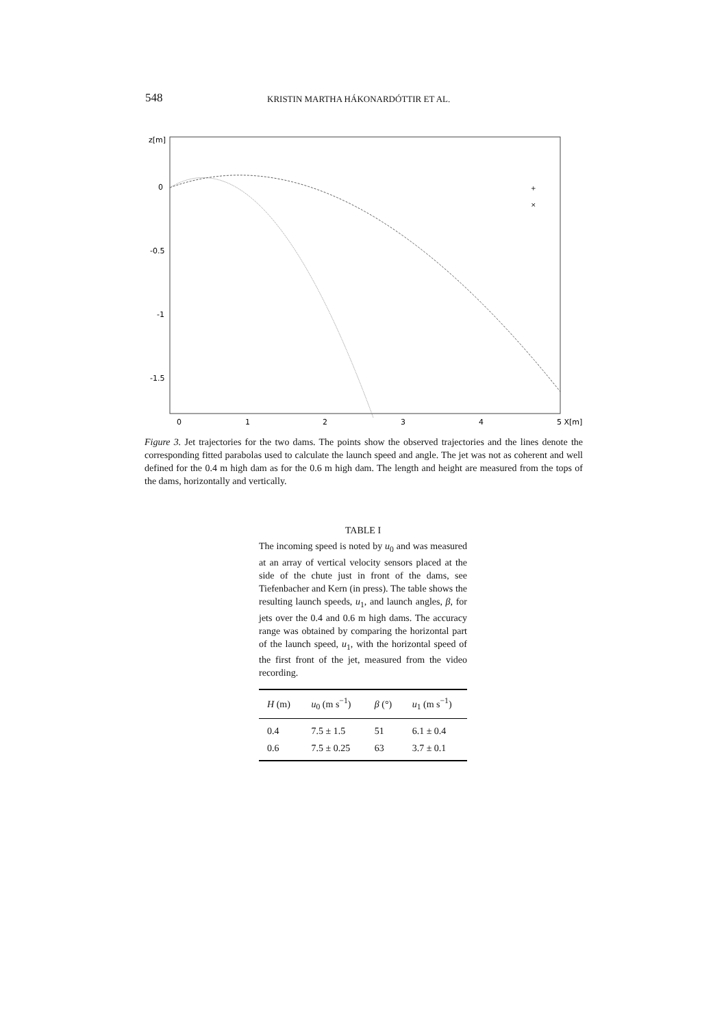548 KRISTIN MARTHA HÁKONARDÓTTIR ET AL.
z[m]
0
-0.5
-1
-1.5
0
1
2
3
4
5 X[m]
+
×
Figure 3. Jet trajectories for the two dams. The points show the observed trajectories and the lines denote the corresponding fitted parabolas used to calculate the launch speed and angle. The jet was not as coherent and well defined for the 0.4 m high dam as for the 0.6 m high dam. The length and height are measured from the tops of the dams, horizontally and vertically.
TABLE I
The incoming speed is noted by u<sub>0</sub> and was measured at an array of vertical velocity sensors placed at the side of the chute just in front of the dams, see Tiefenbacher and Kern (in press). The table shows the resulting launch speeds, u<sub>1</sub>, and launch angles, β, for jets over the 0.4 and 0.6 m high dams. The accuracy range was obtained by comparing the horizontal part of the launch speed, u<sub>1</sub>, with the horizontal speed of the first front of the jet, measured from the video recording.
| H (m) | u<sub>0</sub> (m s<sup>−1</sup>) | β (°) | u<sub>1</sub> (m s<sup>−1</sup>) |
| --- | --- | --- | --- |
| 0.4 | 7.5 ± 1.5 | 51 | 6.1 ± 0.4 |
| 0.6 | 7.5 ± 0.25 | 63 | 3.7 ± 0.1 |